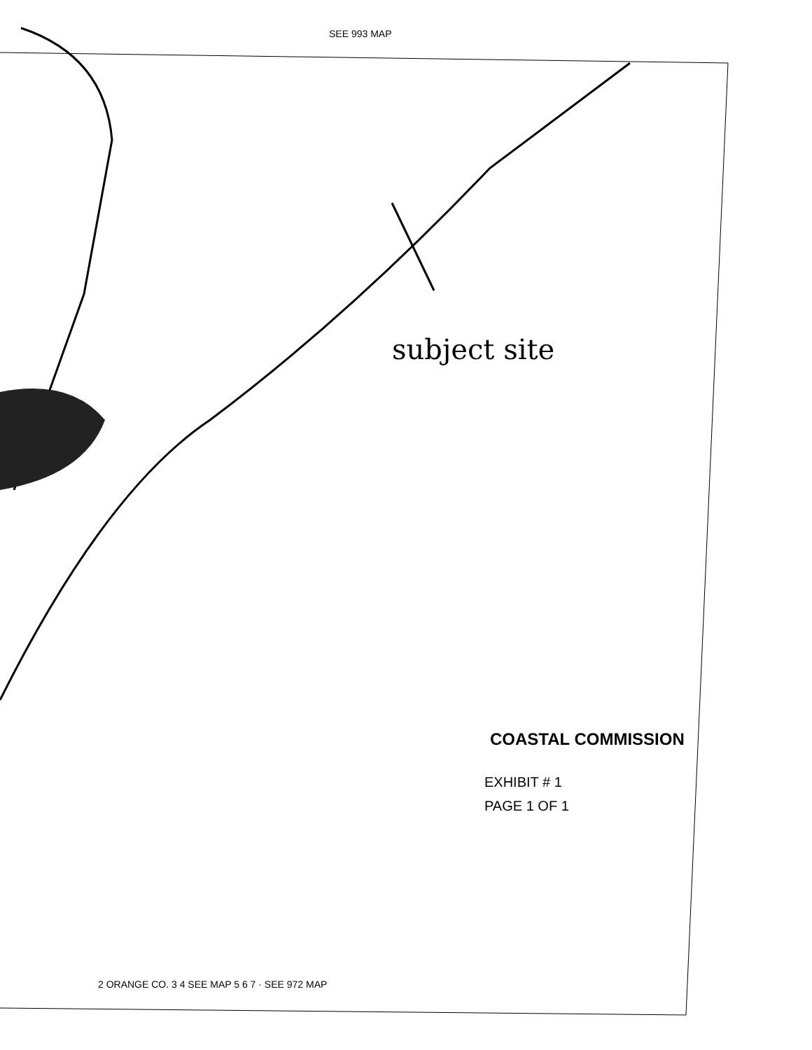SEE 993 MAP
subject site
COASTAL COMMISSION
EXHIBIT # 1
PAGE 1 OF 1
2 ORANGE CO. 3 4 SEE MAP 5 6 7 · SEE 972 MAP